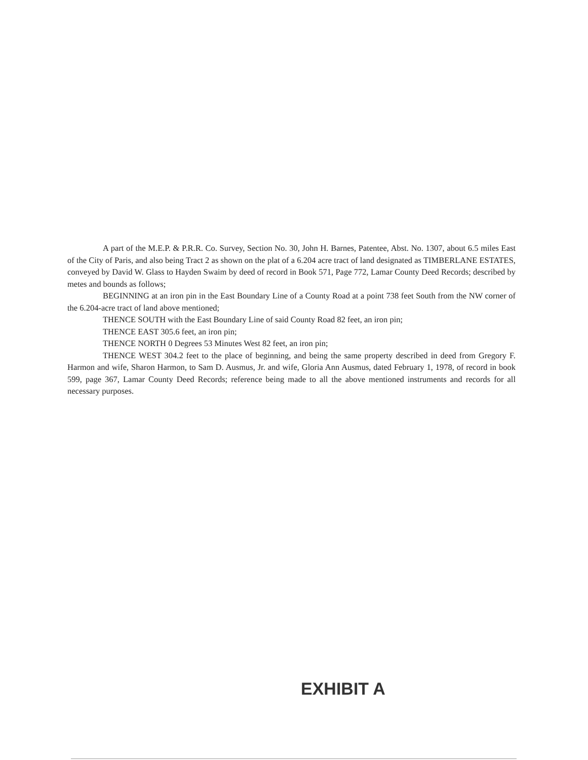A part of the M.E.P. & P.R.R. Co. Survey, Section No. 30, John H. Barnes, Patentee, Abst. No. 1307, about 6.5 miles East of the City of Paris, and also being Tract 2 as shown on the plat of a 6.204 acre tract of land designated as TIMBERLANE ESTATES, conveyed by David W. Glass to Hayden Swaim by deed of record in Book 571, Page 772, Lamar County Deed Records; described by metes and bounds as follows;
BEGINNING at an iron pin in the East Boundary Line of a County Road at a point 738 feet South from the NW corner of the 6.204-acre tract of land above mentioned;
THENCE SOUTH with the East Boundary Line of said County Road 82 feet, an iron pin;
THENCE EAST 305.6 feet, an iron pin;
THENCE NORTH 0 Degrees 53 Minutes West 82 feet, an iron pin;
THENCE WEST 304.2 feet to the place of beginning, and being the same property described in deed from Gregory F. Harmon and wife, Sharon Harmon, to Sam D. Ausmus, Jr. and wife, Gloria Ann Ausmus, dated February 1, 1978, of record in book 599, page 367, Lamar County Deed Records; reference being made to all the above mentioned instruments and records for all necessary purposes.
EXHIBIT A